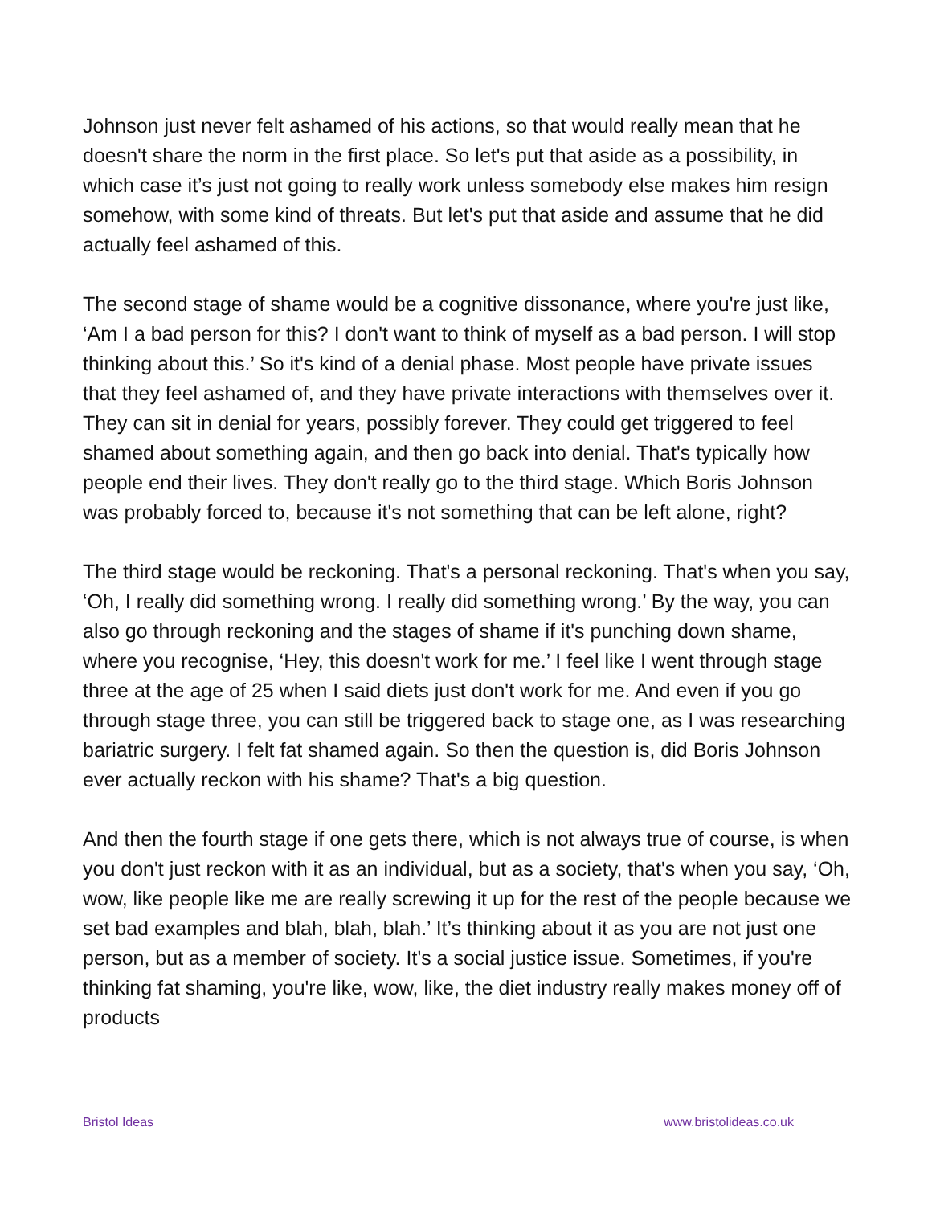Johnson just never felt ashamed of his actions, so that would really mean that he doesn't share the norm in the first place. So let's put that aside as a possibility, in which case it’s just not going to really work unless somebody else makes him resign somehow, with some kind of threats. But let's put that aside and assume that he did actually feel ashamed of this.
The second stage of shame would be a cognitive dissonance, where you're just like, ‘Am I a bad person for this? I don't want to think of myself as a bad person. I will stop thinking about this.’ So it's kind of a denial phase. Most people have private issues that they feel ashamed of, and they have private interactions with themselves over it. They can sit in denial for years, possibly forever. They could get triggered to feel shamed about something again, and then go back into denial. That's typically how people end their lives. They don't really go to the third stage. Which Boris Johnson was probably forced to, because it's not something that can be left alone, right?
The third stage would be reckoning. That's a personal reckoning. That's when you say, ‘Oh, I really did something wrong. I really did something wrong.’ By the way, you can also go through reckoning and the stages of shame if it's punching down shame, where you recognise, ‘Hey, this doesn't work for me.’ I feel like I went through stage three at the age of 25 when I said diets just don't work for me. And even if you go through stage three, you can still be triggered back to stage one, as I was researching bariatric surgery. I felt fat shamed again. So then the question is, did Boris Johnson ever actually reckon with his shame? That's a big question.
And then the fourth stage if one gets there, which is not always true of course, is when you don't just reckon with it as an individual, but as a society, that's when you say, ‘Oh, wow, like people like me are really screwing it up for the rest of the people because we set bad examples and blah, blah, blah.’ It’s thinking about it as you are not just one person, but as a member of society. It's a social justice issue. Sometimes, if you're thinking fat shaming, you're like, wow, like, the diet industry really makes money off of products
Bristol Ideas www.bristolideas.co.uk